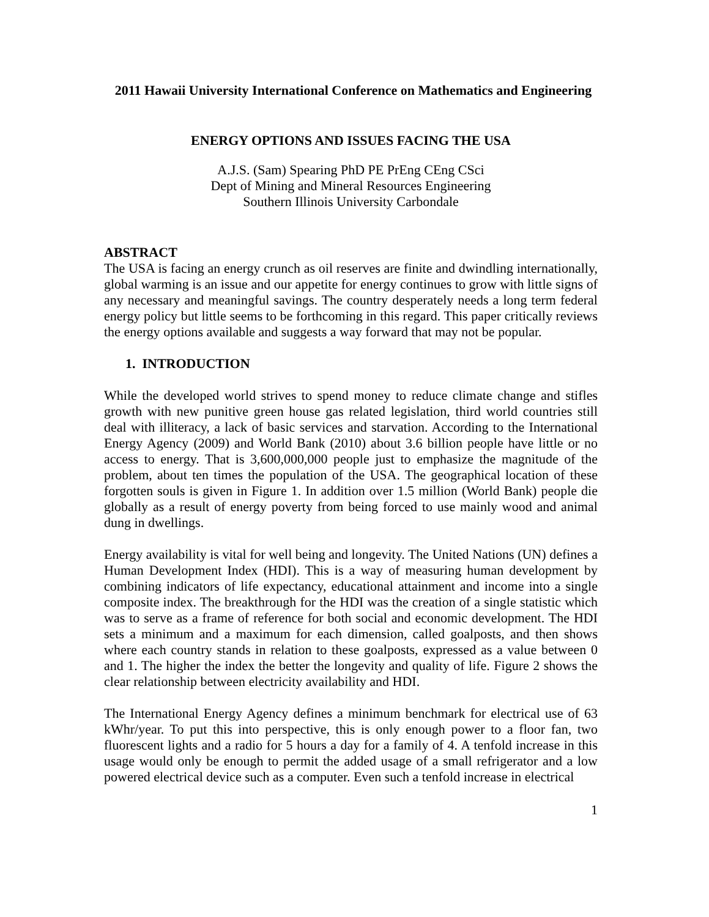2011 Hawaii University International Conference on Mathematics and Engineering
ENERGY OPTIONS AND ISSUES FACING THE USA
A.J.S. (Sam) Spearing PhD PE PrEng CEng CSci
Dept of Mining and Mineral Resources Engineering
Southern Illinois University Carbondale
ABSTRACT
The USA is facing an energy crunch as oil reserves are finite and dwindling internationally, global warming is an issue and our appetite for energy continues to grow with little signs of any necessary and meaningful savings. The country desperately needs a long term federal energy policy but little seems to be forthcoming in this regard. This paper critically reviews the energy options available and suggests a way forward that may not be popular.
1. INTRODUCTION
While the developed world strives to spend money to reduce climate change and stifles growth with new punitive green house gas related legislation, third world countries still deal with illiteracy, a lack of basic services and starvation. According to the International Energy Agency (2009) and World Bank (2010) about 3.6 billion people have little or no access to energy. That is 3,600,000,000 people just to emphasize the magnitude of the problem, about ten times the population of the USA. The geographical location of these forgotten souls is given in Figure 1. In addition over 1.5 million (World Bank) people die globally as a result of energy poverty from being forced to use mainly wood and animal dung in dwellings.
Energy availability is vital for well being and longevity. The United Nations (UN) defines a Human Development Index (HDI). This is a way of measuring human development by combining indicators of life expectancy, educational attainment and income into a single composite index. The breakthrough for the HDI was the creation of a single statistic which was to serve as a frame of reference for both social and economic development. The HDI sets a minimum and a maximum for each dimension, called goalposts, and then shows where each country stands in relation to these goalposts, expressed as a value between 0 and 1. The higher the index the better the longevity and quality of life. Figure 2 shows the clear relationship between electricity availability and HDI.
The International Energy Agency defines a minimum benchmark for electrical use of 63 kWhr/year. To put this into perspective, this is only enough power to a floor fan, two fluorescent lights and a radio for 5 hours a day for a family of 4. A tenfold increase in this usage would only be enough to permit the added usage of a small refrigerator and a low powered electrical device such as a computer. Even such a tenfold increase in electrical
1